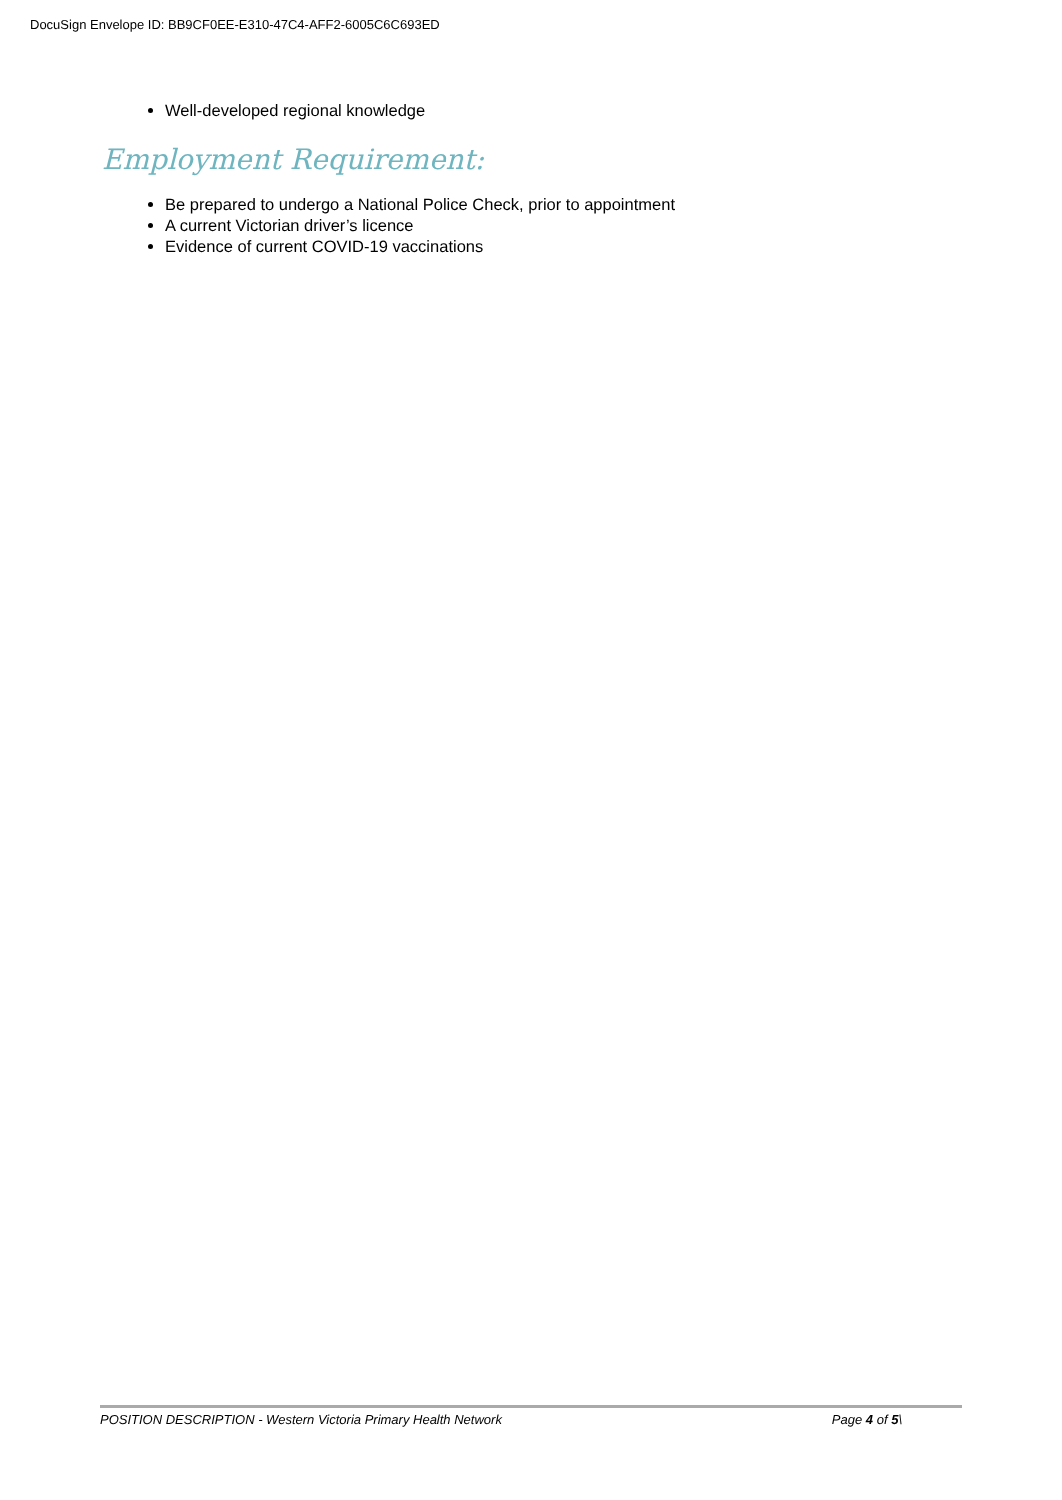DocuSign Envelope ID: BB9CF0EE-E310-47C4-AFF2-6005C6C693ED
Well-developed regional knowledge
Employment Requirement:
Be prepared to undergo a National Police Check, prior to appointment
A current Victorian driver’s licence
Evidence of current COVID-19 vaccinations
POSITION DESCRIPTION - Western Victoria Primary Health Network Page 4 of 5\